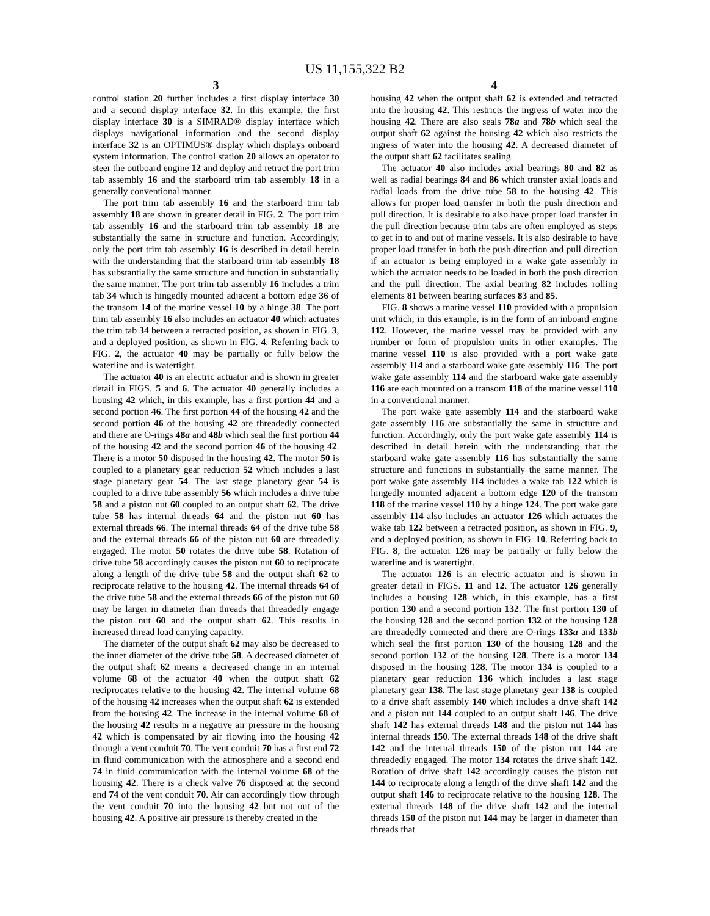US 11,155,322 B2
3
control station 20 further includes a first display interface 30 and a second display interface 32. In this example, the first display interface 30 is a SIMRAD® display interface which displays navigational information and the second display interface 32 is an OPTIMUS® display which displays onboard system information. The control station 20 allows an operator to steer the outboard engine 12 and deploy and retract the port trim tab assembly 16 and the starboard trim tab assembly 18 in a generally conventional manner.
The port trim tab assembly 16 and the starboard trim tab assembly 18 are shown in greater detail in FIG. 2. The port trim tab assembly 16 and the starboard trim tab assembly 18 are substantially the same in structure and function. Accordingly, only the port trim tab assembly 16 is described in detail herein with the understanding that the starboard trim tab assembly 18 has substantially the same structure and function in substantially the same manner. The port trim tab assembly 16 includes a trim tab 34 which is hingedly mounted adjacent a bottom edge 36 of the transom 14 of the marine vessel 10 by a hinge 38. The port trim tab assembly 16 also includes an actuator 40 which actuates the trim tab 34 between a retracted position, as shown in FIG. 3, and a deployed position, as shown in FIG. 4. Referring back to FIG. 2, the actuator 40 may be partially or fully below the waterline and is watertight.
The actuator 40 is an electric actuator and is shown in greater detail in FIGS. 5 and 6. The actuator 40 generally includes a housing 42 which, in this example, has a first portion 44 and a second portion 46. The first portion 44 of the housing 42 and the second portion 46 of the housing 42 are threadedly connected and there are O-rings 48a and 48b which seal the first portion 44 of the housing 42 and the second portion 46 of the housing 42. There is a motor 50 disposed in the housing 42. The motor 50 is coupled to a planetary gear reduction 52 which includes a last stage planetary gear 54. The last stage planetary gear 54 is coupled to a drive tube assembly 56 which includes a drive tube 58 and a piston nut 60 coupled to an output shaft 62. The drive tube 58 has internal threads 64 and the piston nut 60 has external threads 66. The internal threads 64 of the drive tube 58 and the external threads 66 of the piston nut 60 are threadedly engaged. The motor 50 rotates the drive tube 58. Rotation of drive tube 58 accordingly causes the piston nut 60 to reciprocate along a length of the drive tube 58 and the output shaft 62 to reciprocate relative to the housing 42. The internal threads 64 of the drive tube 58 and the external threads 66 of the piston nut 60 may be larger in diameter than threads that threadedly engage the piston nut 60 and the output shaft 62. This results in increased thread load carrying capacity.
The diameter of the output shaft 62 may also be decreased to the inner diameter of the drive tube 58. A decreased diameter of the output shaft 62 means a decreased change in an internal volume 68 of the actuator 40 when the output shaft 62 reciprocates relative to the housing 42. The internal volume 68 of the housing 42 increases when the output shaft 62 is extended from the housing 42. The increase in the internal volume 68 of the housing 42 results in a negative air pressure in the housing 42 which is compensated by air flowing into the housing 42 through a vent conduit 70. The vent conduit 70 has a first end 72 in fluid communication with the atmosphere and a second end 74 in fluid communication with the internal volume 68 of the housing 42. There is a check valve 76 disposed at the second end 74 of the vent conduit 70. Air can accordingly flow through the vent conduit 70 into the housing 42 but not out of the housing 42. A positive air pressure is thereby created in the
4
housing 42 when the output shaft 62 is extended and retracted into the housing 42. This restricts the ingress of water into the housing 42. There are also seals 78a and 78b which seal the output shaft 62 against the housing 42 which also restricts the ingress of water into the housing 42. A decreased diameter of the output shaft 62 facilitates sealing.
The actuator 40 also includes axial bearings 80 and 82 as well as radial bearings 84 and 86 which transfer axial loads and radial loads from the drive tube 58 to the housing 42. This allows for proper load transfer in both the push direction and pull direction. It is desirable to also have proper load transfer in the pull direction because trim tabs are often employed as steps to get in to and out of marine vessels. It is also desirable to have proper load transfer in both the push direction and pull direction if an actuator is being employed in a wake gate assembly in which the actuator needs to be loaded in both the push direction and the pull direction. The axial bearing 82 includes rolling elements 81 between bearing surfaces 83 and 85.
FIG. 8 shows a marine vessel 110 provided with a propulsion unit which, in this example, is in the form of an inboard engine 112. However, the marine vessel may be provided with any number or form of propulsion units in other examples. The marine vessel 110 is also provided with a port wake gate assembly 114 and a starboard wake gate assembly 116. The port wake gate assembly 114 and the starboard wake gate assembly 116 are each mounted on a transom 118 of the marine vessel 110 in a conventional manner.
The port wake gate assembly 114 and the starboard wake gate assembly 116 are substantially the same in structure and function. Accordingly, only the port wake gate assembly 114 is described in detail herein with the understanding that the starboard wake gate assembly 116 has substantially the same structure and functions in substantially the same manner. The port wake gate assembly 114 includes a wake tab 122 which is hingedly mounted adjacent a bottom edge 120 of the transom 118 of the marine vessel 110 by a hinge 124. The port wake gate assembly 114 also includes an actuator 126 which actuates the wake tab 122 between a retracted position, as shown in FIG. 9, and a deployed position, as shown in FIG. 10. Referring back to FIG. 8, the actuator 126 may be partially or fully below the waterline and is watertight.
The actuator 126 is an electric actuator and is shown in greater detail in FIGS. 11 and 12. The actuator 126 generally includes a housing 128 which, in this example, has a first portion 130 and a second portion 132. The first portion 130 of the housing 128 and the second portion 132 of the housing 128 are threadedly connected and there are O-rings 133a and 133b which seal the first portion 130 of the housing 128 and the second portion 132 of the housing 128. There is a motor 134 disposed in the housing 128. The motor 134 is coupled to a planetary gear reduction 136 which includes a last stage planetary gear 138. The last stage planetary gear 138 is coupled to a drive shaft assembly 140 which includes a drive shaft 142 and a piston nut 144 coupled to an output shaft 146. The drive shaft 142 has external threads 148 and the piston nut 144 has internal threads 150. The external threads 148 of the drive shaft 142 and the internal threads 150 of the piston nut 144 are threadedly engaged. The motor 134 rotates the drive shaft 142. Rotation of drive shaft 142 accordingly causes the piston nut 144 to reciprocate along a length of the drive shaft 142 and the output shaft 146 to reciprocate relative to the housing 128. The external threads 148 of the drive shaft 142 and the internal threads 150 of the piston nut 144 may be larger in diameter than threads that